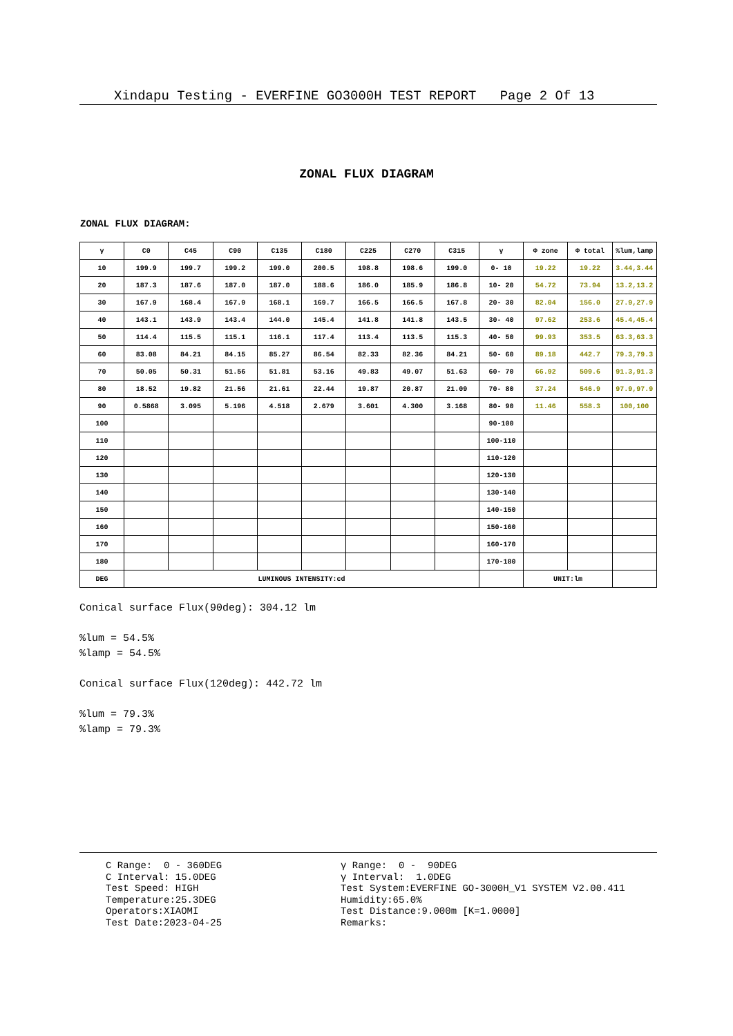Xindapu Testing - EVERFINE GO3000H TEST REPORT Page 2 Of 13
ZONAL FLUX DIAGRAM
ZONAL FLUX DIAGRAM:
| γ | C0 | C45 | C90 | C135 | C180 | C225 | C270 | C315 | γ | Φ zone | Φ total | %lum,lamp |
| --- | --- | --- | --- | --- | --- | --- | --- | --- | --- | --- | --- | --- |
| 10 | 199.9 | 199.7 | 199.2 | 199.0 | 200.5 | 198.8 | 198.6 | 199.0 | 0- 10 | 19.22 | 19.22 | 3.44,3.44 |
| 20 | 187.3 | 187.6 | 187.0 | 187.0 | 188.6 | 186.0 | 185.9 | 186.8 | 10- 20 | 54.72 | 73.94 | 13.2,13.2 |
| 30 | 167.9 | 168.4 | 167.9 | 168.1 | 169.7 | 166.5 | 166.5 | 167.8 | 20- 30 | 82.04 | 156.0 | 27.9,27.9 |
| 40 | 143.1 | 143.9 | 143.4 | 144.0 | 145.4 | 141.8 | 141.8 | 143.5 | 30- 40 | 97.62 | 253.6 | 45.4,45.4 |
| 50 | 114.4 | 115.5 | 115.1 | 116.1 | 117.4 | 113.4 | 113.5 | 115.3 | 40- 50 | 99.93 | 353.5 | 63.3,63.3 |
| 60 | 83.08 | 84.21 | 84.15 | 85.27 | 86.54 | 82.33 | 82.36 | 84.21 | 50- 60 | 89.18 | 442.7 | 79.3,79.3 |
| 70 | 50.05 | 50.31 | 51.56 | 51.81 | 53.16 | 49.83 | 49.07 | 51.63 | 60- 70 | 66.92 | 509.6 | 91.3,91.3 |
| 80 | 18.52 | 19.82 | 21.56 | 21.61 | 22.44 | 19.87 | 20.87 | 21.09 | 70- 80 | 37.24 | 546.9 | 97.9,97.9 |
| 90 | 0.5868 | 3.095 | 5.196 | 4.518 | 2.679 | 3.601 | 4.300 | 3.168 | 80- 90 | 11.46 | 558.3 | 100,100 |
| 100 | | | | | | | | | 90-100 | | | |
| 110 | | | | | | | | | 100-110 | | | |
| 120 | | | | | | | | | 110-120 | | | |
| 130 | | | | | | | | | 120-130 | | | |
| 140 | | | | | | | | | 130-140 | | | |
| 150 | | | | | | | | | 140-150 | | | |
| 160 | | | | | | | | | 150-160 | | | |
| 170 | | | | | | | | | 160-170 | | | |
| 180 | | | | | | | | | 170-180 | | | |
| DEG | LUMINOUS INTENSITY:cd | | | | | | | | | UNIT:lm | | |
Conical surface Flux(90deg): 304.12 lm
%lum = 54.5%
%lamp = 54.5%
Conical surface Flux(120deg): 442.72 lm
%lum = 79.3%
%lamp = 79.3%
C Range: 0 - 360DEG C Interval: 15.0DEG Test Speed: HIGH Temperature:25.3DEG Operators:XIAOMI Test Date:2023-04-25
γ Range: 0 - 90DEG γ Interval: 1.0DEG Test System:EVERFINE GO-3000H_V1 SYSTEM V2.00.411 Humidity:65.0% Test Distance:9.000m [K=1.0000] Remarks: